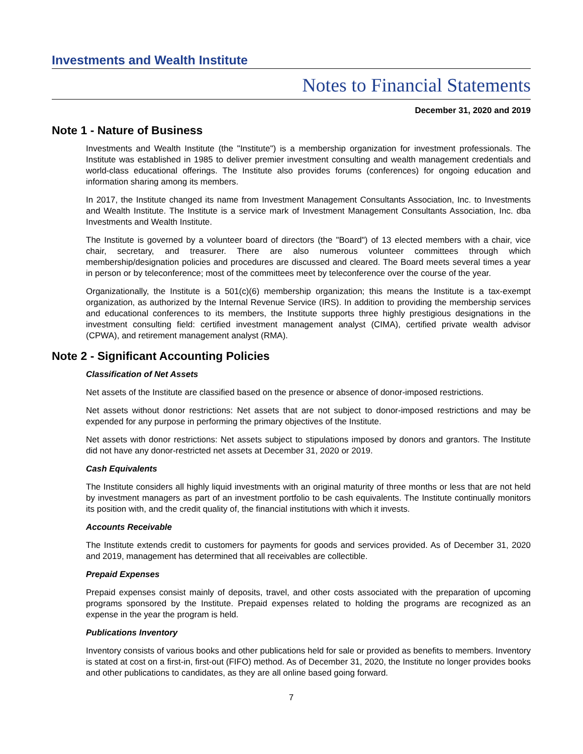Investments and Wealth Institute
Notes to Financial Statements
December 31, 2020 and 2019
Note 1 - Nature of Business
Investments and Wealth Institute (the "Institute") is a membership organization for investment professionals. The Institute was established in 1985 to deliver premier investment consulting and wealth management credentials and world-class educational offerings. The Institute also provides forums (conferences) for ongoing education and information sharing among its members.
In 2017, the Institute changed its name from Investment Management Consultants Association, Inc. to Investments and Wealth Institute. The Institute is a service mark of Investment Management Consultants Association, Inc. dba Investments and Wealth Institute.
The Institute is governed by a volunteer board of directors (the "Board") of 13 elected members with a chair, vice chair, secretary, and treasurer. There are also numerous volunteer committees through which membership/designation policies and procedures are discussed and cleared. The Board meets several times a year in person or by teleconference; most of the committees meet by teleconference over the course of the year.
Organizationally, the Institute is a 501(c)(6) membership organization; this means the Institute is a tax-exempt organization, as authorized by the Internal Revenue Service (IRS). In addition to providing the membership services and educational conferences to its members, the Institute supports three highly prestigious designations in the investment consulting field: certified investment management analyst (CIMA), certified private wealth advisor (CPWA), and retirement management analyst (RMA).
Note 2 - Significant Accounting Policies
Classification of Net Assets
Net assets of the Institute are classified based on the presence or absence of donor-imposed restrictions.
Net assets without donor restrictions: Net assets that are not subject to donor-imposed restrictions and may be expended for any purpose in performing the primary objectives of the Institute.
Net assets with donor restrictions: Net assets subject to stipulations imposed by donors and grantors. The Institute did not have any donor-restricted net assets at December 31, 2020 or 2019.
Cash Equivalents
The Institute considers all highly liquid investments with an original maturity of three months or less that are not held by investment managers as part of an investment portfolio to be cash equivalents. The Institute continually monitors its position with, and the credit quality of, the financial institutions with which it invests.
Accounts Receivable
The Institute extends credit to customers for payments for goods and services provided. As of December 31, 2020 and 2019, management has determined that all receivables are collectible.
Prepaid Expenses
Prepaid expenses consist mainly of deposits, travel, and other costs associated with the preparation of upcoming programs sponsored by the Institute. Prepaid expenses related to holding the programs are recognized as an expense in the year the program is held.
Publications Inventory
Inventory consists of various books and other publications held for sale or provided as benefits to members. Inventory is stated at cost on a first-in, first-out (FIFO) method. As of December 31, 2020, the Institute no longer provides books and other publications to candidates, as they are all online based going forward.
7